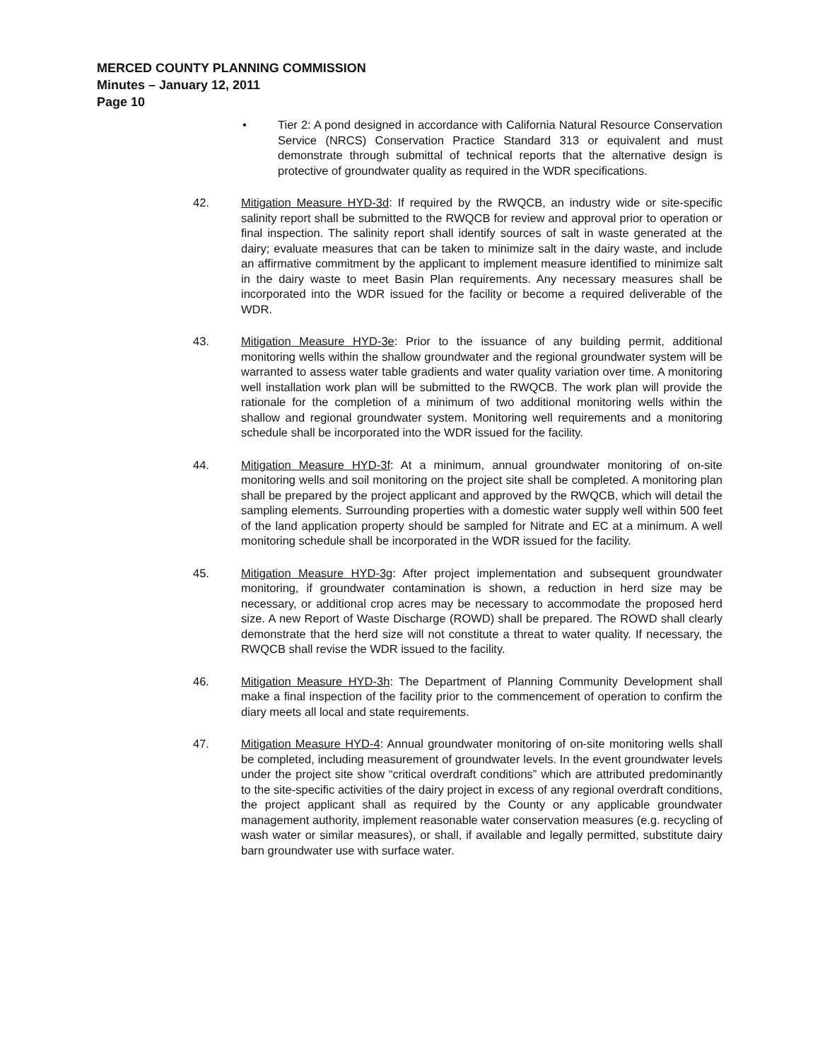MERCED COUNTY PLANNING COMMISSION
Minutes – January 12, 2011
Page 10
• Tier 2: A pond designed in accordance with California Natural Resource Conservation Service (NRCS) Conservation Practice Standard 313 or equivalent and must demonstrate through submittal of technical reports that the alternative design is protective of groundwater quality as required in the WDR specifications.
42. Mitigation Measure HYD-3d: If required by the RWQCB, an industry wide or site-specific salinity report shall be submitted to the RWQCB for review and approval prior to operation or final inspection. The salinity report shall identify sources of salt in waste generated at the dairy; evaluate measures that can be taken to minimize salt in the dairy waste, and include an affirmative commitment by the applicant to implement measure identified to minimize salt in the dairy waste to meet Basin Plan requirements. Any necessary measures shall be incorporated into the WDR issued for the facility or become a required deliverable of the WDR.
43. Mitigation Measure HYD-3e: Prior to the issuance of any building permit, additional monitoring wells within the shallow groundwater and the regional groundwater system will be warranted to assess water table gradients and water quality variation over time. A monitoring well installation work plan will be submitted to the RWQCB. The work plan will provide the rationale for the completion of a minimum of two additional monitoring wells within the shallow and regional groundwater system. Monitoring well requirements and a monitoring schedule shall be incorporated into the WDR issued for the facility.
44. Mitigation Measure HYD-3f: At a minimum, annual groundwater monitoring of on-site monitoring wells and soil monitoring on the project site shall be completed. A monitoring plan shall be prepared by the project applicant and approved by the RWQCB, which will detail the sampling elements. Surrounding properties with a domestic water supply well within 500 feet of the land application property should be sampled for Nitrate and EC at a minimum. A well monitoring schedule shall be incorporated in the WDR issued for the facility.
45. Mitigation Measure HYD-3g: After project implementation and subsequent groundwater monitoring, if groundwater contamination is shown, a reduction in herd size may be necessary, or additional crop acres may be necessary to accommodate the proposed herd size. A new Report of Waste Discharge (ROWD) shall be prepared. The ROWD shall clearly demonstrate that the herd size will not constitute a threat to water quality. If necessary, the RWQCB shall revise the WDR issued to the facility.
46. Mitigation Measure HYD-3h: The Department of Planning Community Development shall make a final inspection of the facility prior to the commencement of operation to confirm the diary meets all local and state requirements.
47. Mitigation Measure HYD-4: Annual groundwater monitoring of on-site monitoring wells shall be completed, including measurement of groundwater levels. In the event groundwater levels under the project site show “critical overdraft conditions” which are attributed predominantly to the site-specific activities of the dairy project in excess of any regional overdraft conditions, the project applicant shall as required by the County or any applicable groundwater management authority, implement reasonable water conservation measures (e.g. recycling of wash water or similar measures), or shall, if available and legally permitted, substitute dairy barn groundwater use with surface water.